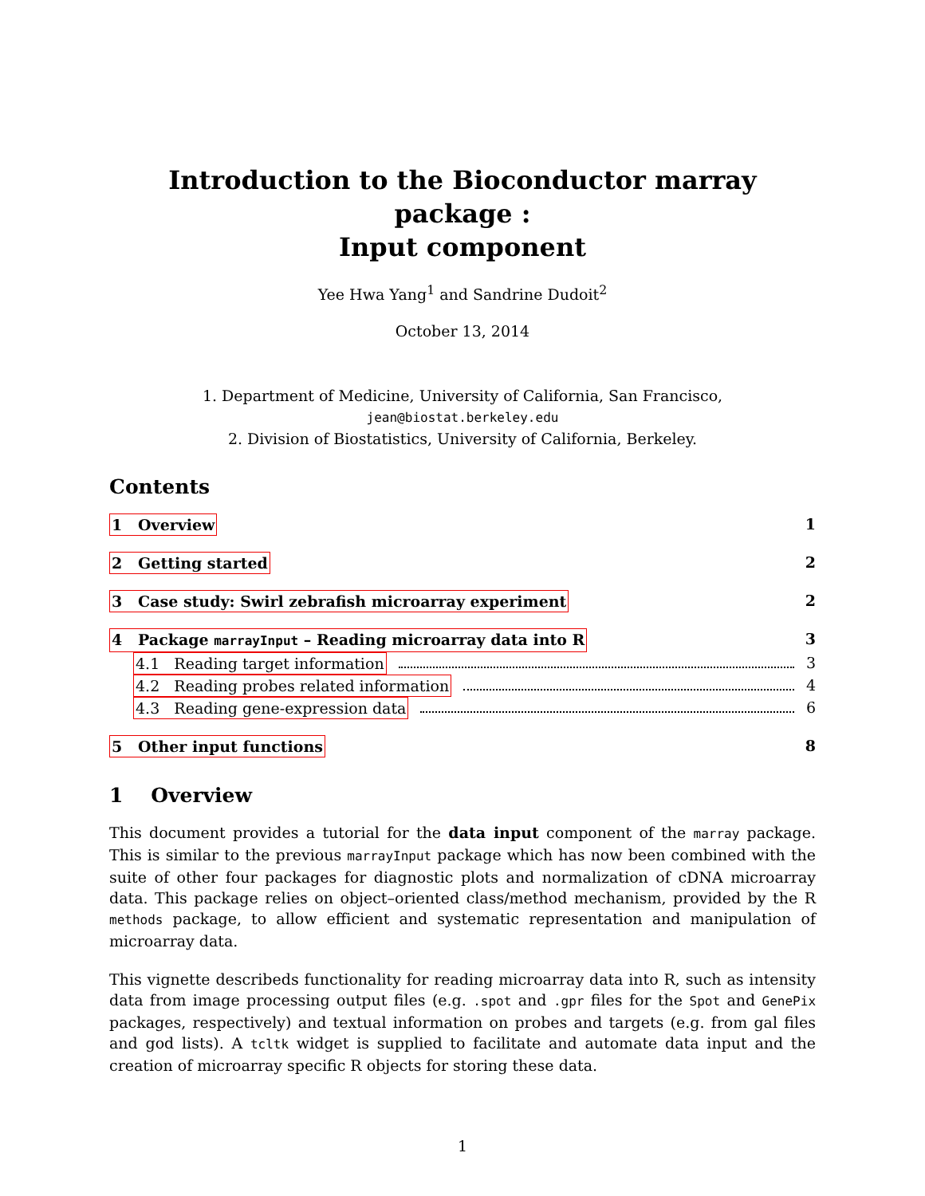Introduction to the Bioconductor marray package :
Input component
Yee Hwa Yang<sup>1</sup> and Sandrine Dudoit<sup>2</sup>
October 13, 2014
1. Department of Medicine, University of California, San Francisco,
jean@biostat.berkeley.edu
2. Division of Biostatistics, University of California, Berkeley.
Contents
1 Overview 1
2 Getting started 2
3 Case study: Swirl zebrafish microarray experiment 2
4 Package marrayInput – Reading microarray data into R 3
4.1 Reading target information 3
4.2 Reading probes related information 4
4.3 Reading gene-expression data 6
5 Other input functions 8
1 Overview
This document provides a tutorial for the data input component of the marray package. This is similar to the previous marrayInput package which has now been combined with the suite of other four packages for diagnostic plots and normalization of cDNA microarray data. This package relies on object–oriented class/method mechanism, provided by the R methods package, to allow efficient and systematic representation and manipulation of microarray data.
This vignette describeds functionality for reading microarray data into R, such as intensity data from image processing output files (e.g. .spot and .gpr files for the Spot and GenePix packages, respectively) and textual information on probes and targets (e.g. from gal files and god lists). A tcltk widget is supplied to facilitate and automate data input and the creation of microarray specific R objects for storing these data.
1